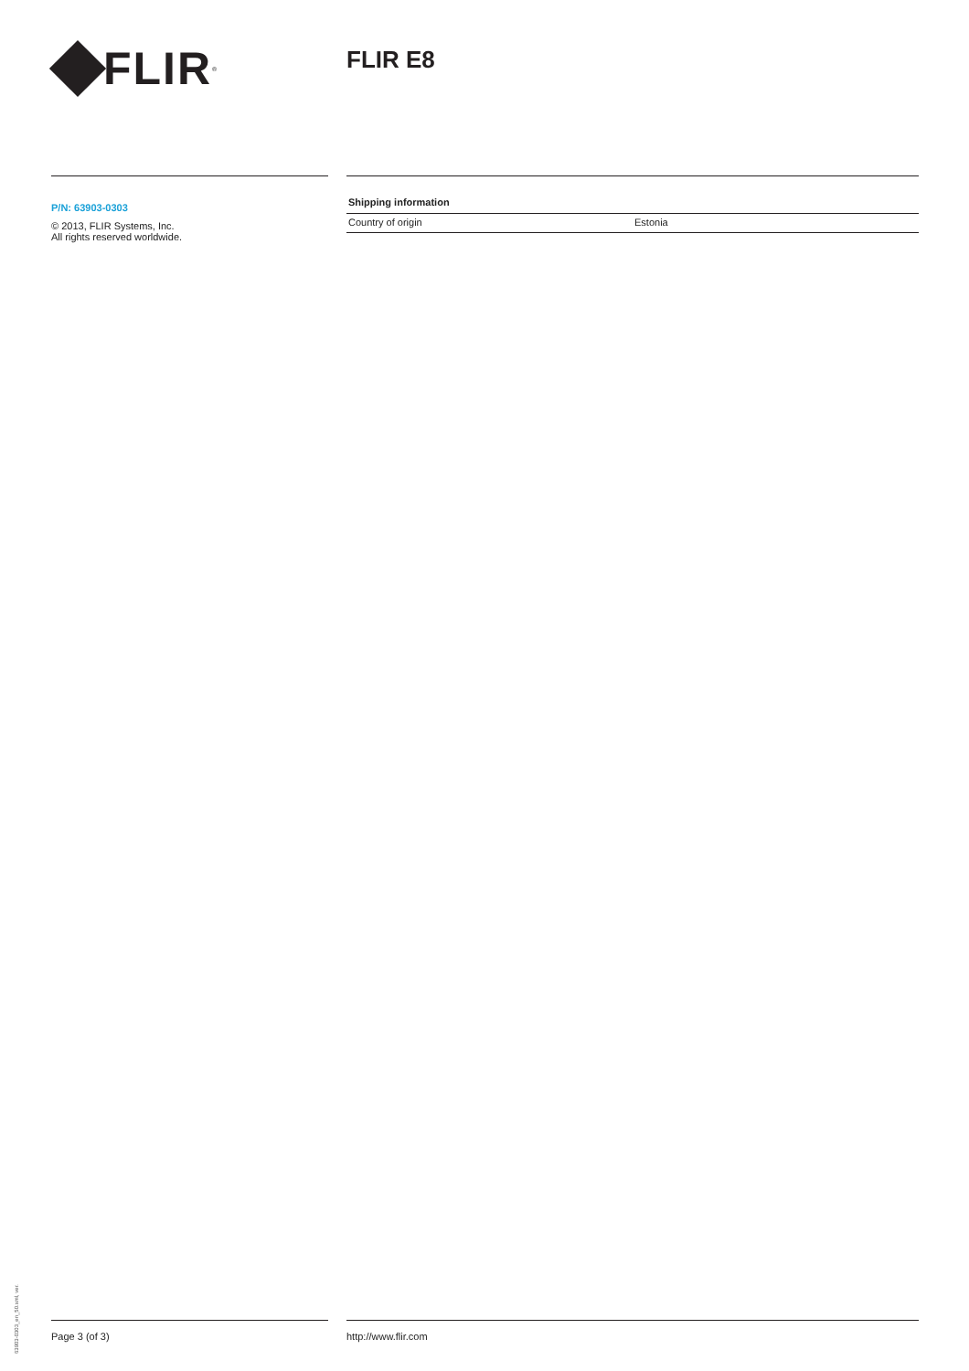FLIR<sup>®</sup> FLIR E8
P/N: 63903-0303
© 2013, FLIR Systems, Inc.
All rights reserved worldwide.
Shipping information
| Country of origin | Estonia |
63903-0303_en_50.xml, ver.
Page 3 (of 3) http://www.flir.com